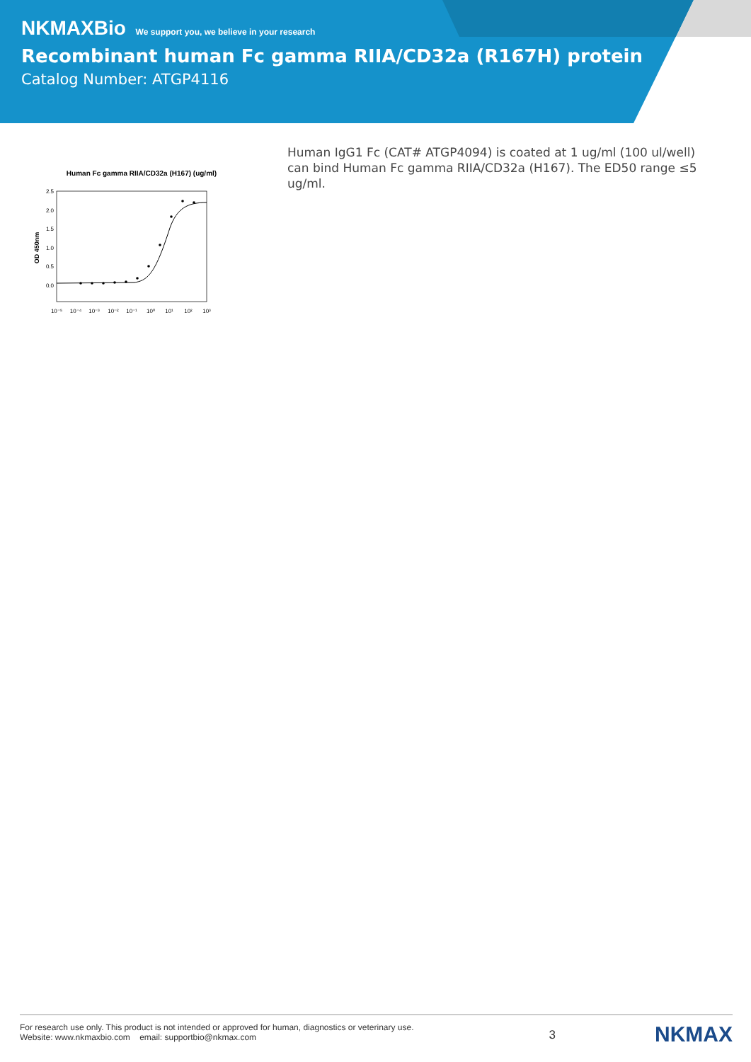NKMAXBio We support you, we believe in your research
Recombinant human Fc gamma RIIA/CD32a (R167H) protein
Catalog Number: ATGP4116
Human Fc gamma RIIA/CD32a (H167) (ug/ml)
2.5
2.0
1.5
1.0
0.5
0.0
OD 450nm
10⁻⁵
10⁻⁴
10⁻³
10⁻²
10⁻¹
10⁰
10¹
10²
10³
Human IgG1 Fc (CAT# ATGP4094) is coated at 1 ug/ml (100 ul/well) can bind Human Fc gamma RIIA/CD32a (H167). The ED50 range ≤5 ug/ml.
For research use only. This product is not intended or approved for human, diagnostics or veterinary use.
Website: www.nkmaxbio.com email: supportbio@nkmax.com
3
NKMAX